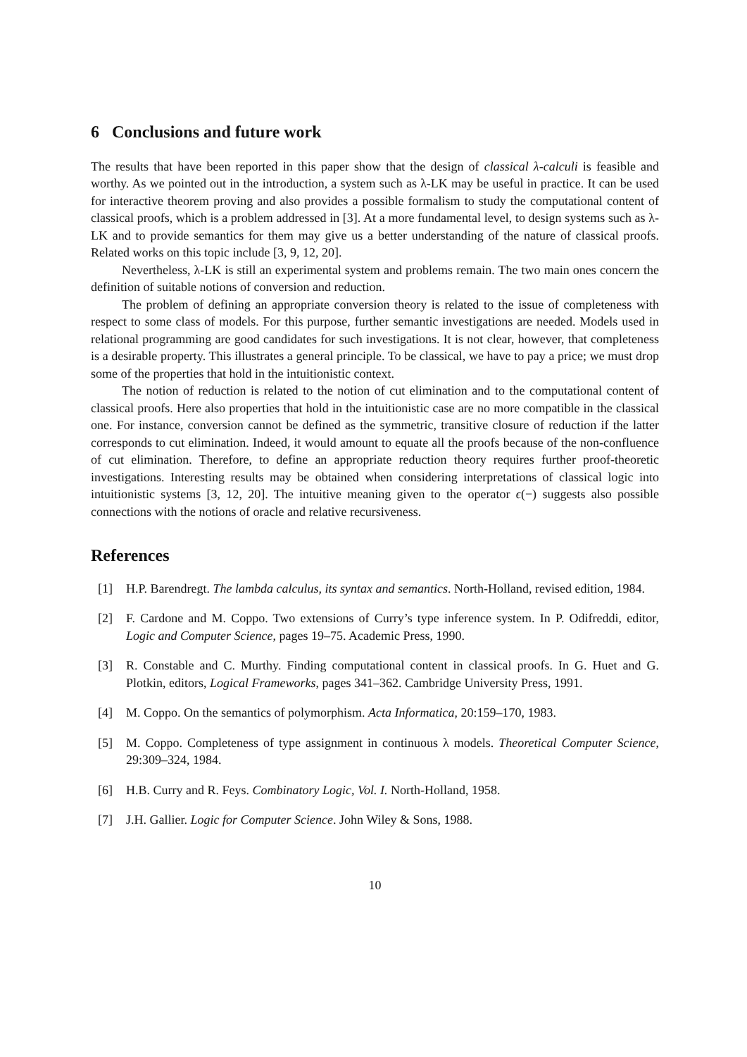6 Conclusions and future work
The results that have been reported in this paper show that the design of classical λ-calculi is feasible and worthy. As we pointed out in the introduction, a system such as λ-LK may be useful in practice. It can be used for interactive theorem proving and also provides a possible formalism to study the computational content of classical proofs, which is a problem addressed in [3]. At a more fundamental level, to design systems such as λ-LK and to provide semantics for them may give us a better understanding of the nature of classical proofs. Related works on this topic include [3, 9, 12, 20].
Nevertheless, λ-LK is still an experimental system and problems remain. The two main ones concern the definition of suitable notions of conversion and reduction.
The problem of defining an appropriate conversion theory is related to the issue of completeness with respect to some class of models. For this purpose, further semantic investigations are needed. Models used in relational programming are good candidates for such investigations. It is not clear, however, that completeness is a desirable property. This illustrates a general principle. To be classical, we have to pay a price; we must drop some of the properties that hold in the intuitionistic context.
The notion of reduction is related to the notion of cut elimination and to the computational content of classical proofs. Here also properties that hold in the intuitionistic case are no more compatible in the classical one. For instance, conversion cannot be defined as the symmetric, transitive closure of reduction if the latter corresponds to cut elimination. Indeed, it would amount to equate all the proofs because of the non-confluence of cut elimination. Therefore, to define an appropriate reduction theory requires further proof-theoretic investigations. Interesting results may be obtained when considering interpretations of classical logic into intuitionistic systems [3, 12, 20]. The intuitive meaning given to the operator ϵ(−) suggests also possible connections with the notions of oracle and relative recursiveness.
References
[1] H.P. Barendregt. The lambda calculus, its syntax and semantics. North-Holland, revised edition, 1984.
[2] F. Cardone and M. Coppo. Two extensions of Curry’s type inference system. In P. Odifreddi, editor, Logic and Computer Science, pages 19–75. Academic Press, 1990.
[3] R. Constable and C. Murthy. Finding computational content in classical proofs. In G. Huet and G. Plotkin, editors, Logical Frameworks, pages 341–362. Cambridge University Press, 1991.
[4] M. Coppo. On the semantics of polymorphism. Acta Informatica, 20:159–170, 1983.
[5] M. Coppo. Completeness of type assignment in continuous λ models. Theoretical Computer Science, 29:309–324, 1984.
[6] H.B. Curry and R. Feys. Combinatory Logic, Vol. I. North-Holland, 1958.
[7] J.H. Gallier. Logic for Computer Science. John Wiley & Sons, 1988.
10